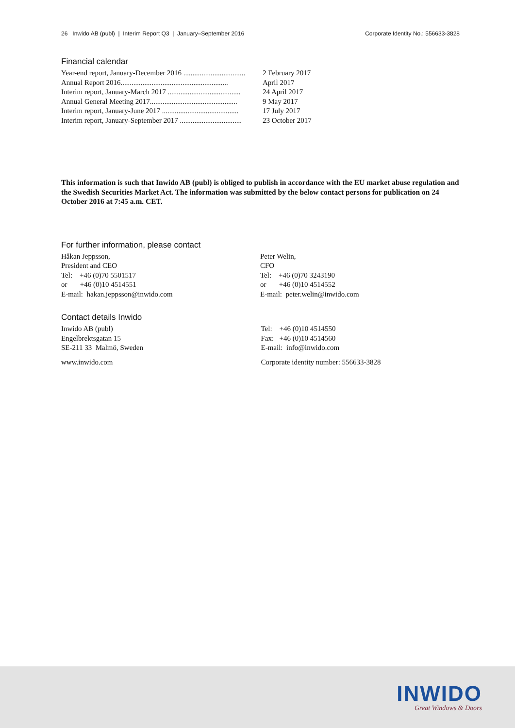26 Inwido AB (publ) | Interim Report Q3 | January–September 2016 Corporate Identity No.: 556633-3828
Financial calendar
| Year-end report, January-December 2016 .................................. | 2 February 2017 |
| Annual Report 2016........................................................... | April 2017 |
| Interim report, January-March 2017 ........................................ | 24 April 2017 |
| Annual General Meeting 2017................................................ | 9 May 2017 |
| Interim report, January-June 2017 .......................................... | 17 July 2017 |
| Interim report, January-September 2017 .................................. | 23 October 2017 |
This information is such that Inwido AB (publ) is obliged to publish in accordance with the EU market abuse regulation and the Swedish Securities Market Act. The information was submitted by the below contact persons for publication on 24 October 2016 at 7:45 a.m. CET.
For further information, please contact
Håkan Jeppsson,
President and CEO
Tel: +46 (0)70 5501517
or +46 (0)10 4514551
E-mail: hakan.jeppsson@inwido.com
Peter Welin,
CFO
Tel: +46 (0)70 3243190
or +46 (0)10 4514552
E-mail: peter.welin@inwido.com
Contact details Inwido
Inwido AB (publ)
Engelbrektsgatan 15
SE-211 33 Malmö, Sweden
www.inwido.com
Tel: +46 (0)10 4514550
Fax: +46 (0)10 4514560
E-mail: info@inwido.com
Corporate identity number: 556633-3828
INWIDO
Great Windows & Doors